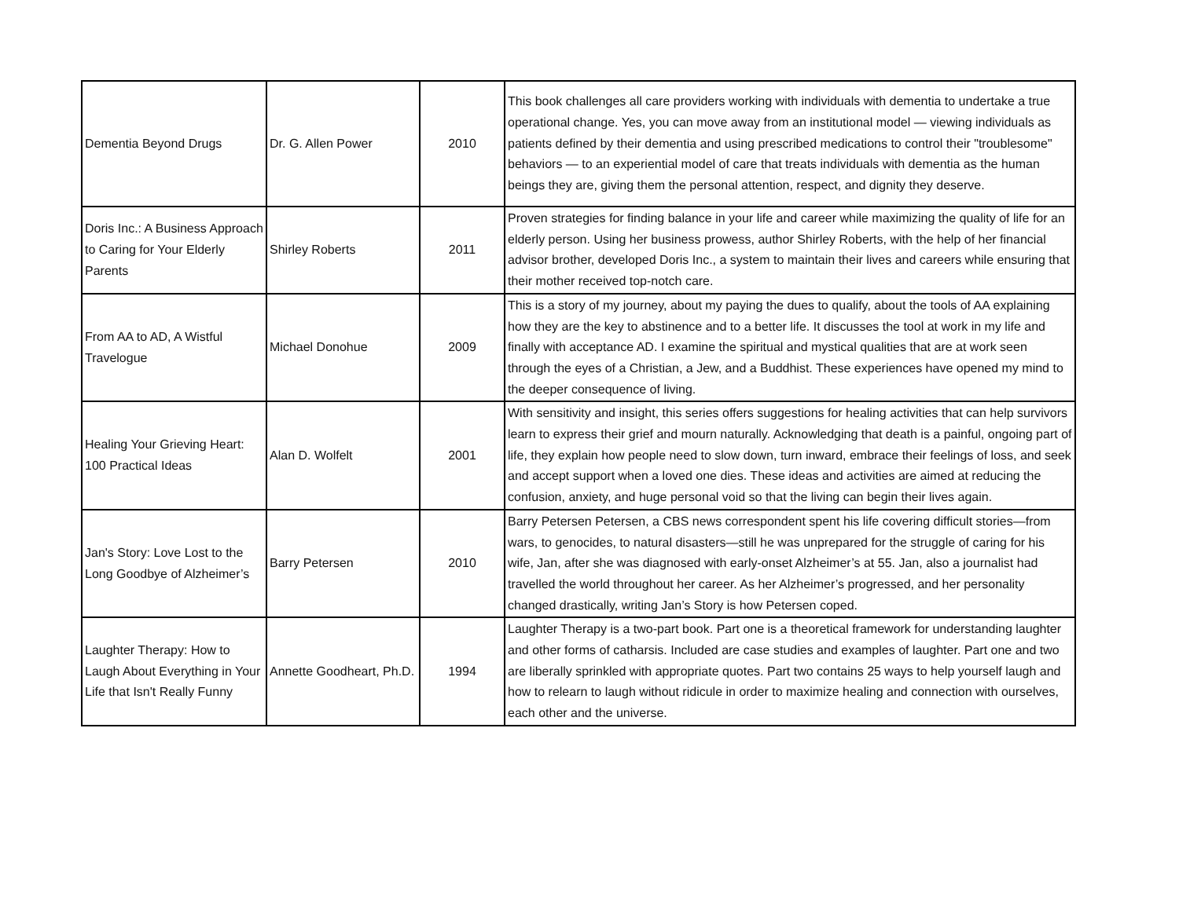| Dementia Beyond Drugs | Dr. G. Allen Power | 2010 | This book challenges all care providers working with individuals with dementia to undertake a true operational change. Yes, you can move away from an institutional model — viewing individuals as patients defined by their dementia and using prescribed medications to control their "troublesome" behaviors — to an experiential model of care that treats individuals with dementia as the human beings they are, giving them the personal attention, respect, and dignity they deserve. |
| Doris Inc.: A Business Approach to Caring for Your Elderly Parents | Shirley Roberts | 2011 | Proven strategies for finding balance in your life and career while maximizing the quality of life for an elderly person. Using her business prowess, author Shirley Roberts, with the help of her financial advisor brother, developed Doris Inc., a system to maintain their lives and careers while ensuring that their mother received top-notch care. |
| From AA to AD, A Wistful Travelogue | Michael Donohue | 2009 | This is a story of my journey, about my paying the dues to qualify, about the tools of AA explaining how they are the key to abstinence and to a better life. It discusses the tool at work in my life and finally with acceptance AD. I examine the spiritual and mystical qualities that are at work seen through the eyes of a Christian, a Jew, and a Buddhist. These experiences have opened my mind to the deeper consequence of living. |
| Healing Your Grieving Heart: 100 Practical Ideas | Alan D. Wolfelt | 2001 | With sensitivity and insight, this series offers suggestions for healing activities that can help survivors learn to express their grief and mourn naturally. Acknowledging that death is a painful, ongoing part of life, they explain how people need to slow down, turn inward, embrace their feelings of loss, and seek and accept support when a loved one dies. These ideas and activities are aimed at reducing the confusion, anxiety, and huge personal void so that the living can begin their lives again. |
| Jan's Story: Love Lost to the Long Goodbye of Alzheimer’s | Barry Petersen | 2010 | Barry Petersen Petersen, a CBS news correspondent spent his life covering difficult stories—from wars, to genocides, to natural disasters—still he was unprepared for the struggle of caring for his wife, Jan, after she was diagnosed with early-onset Alzheimer’s at 55. Jan, also a journalist had travelled the world throughout her career. As her Alzheimer’s progressed, and her personality changed drastically, writing Jan’s Story is how Petersen coped. |
| Laughter Therapy: How to Laugh About Everything in Your Life that Isn't Really Funny | Annette Goodheart, Ph.D. | 1994 | Laughter Therapy is a two-part book. Part one is a theoretical framework for understanding laughter and other forms of catharsis. Included are case studies and examples of laughter. Part one and two are liberally sprinkled with appropriate quotes. Part two contains 25 ways to help yourself laugh and how to relearn to laugh without ridicule in order to maximize healing and connection with ourselves, each other and the universe. |